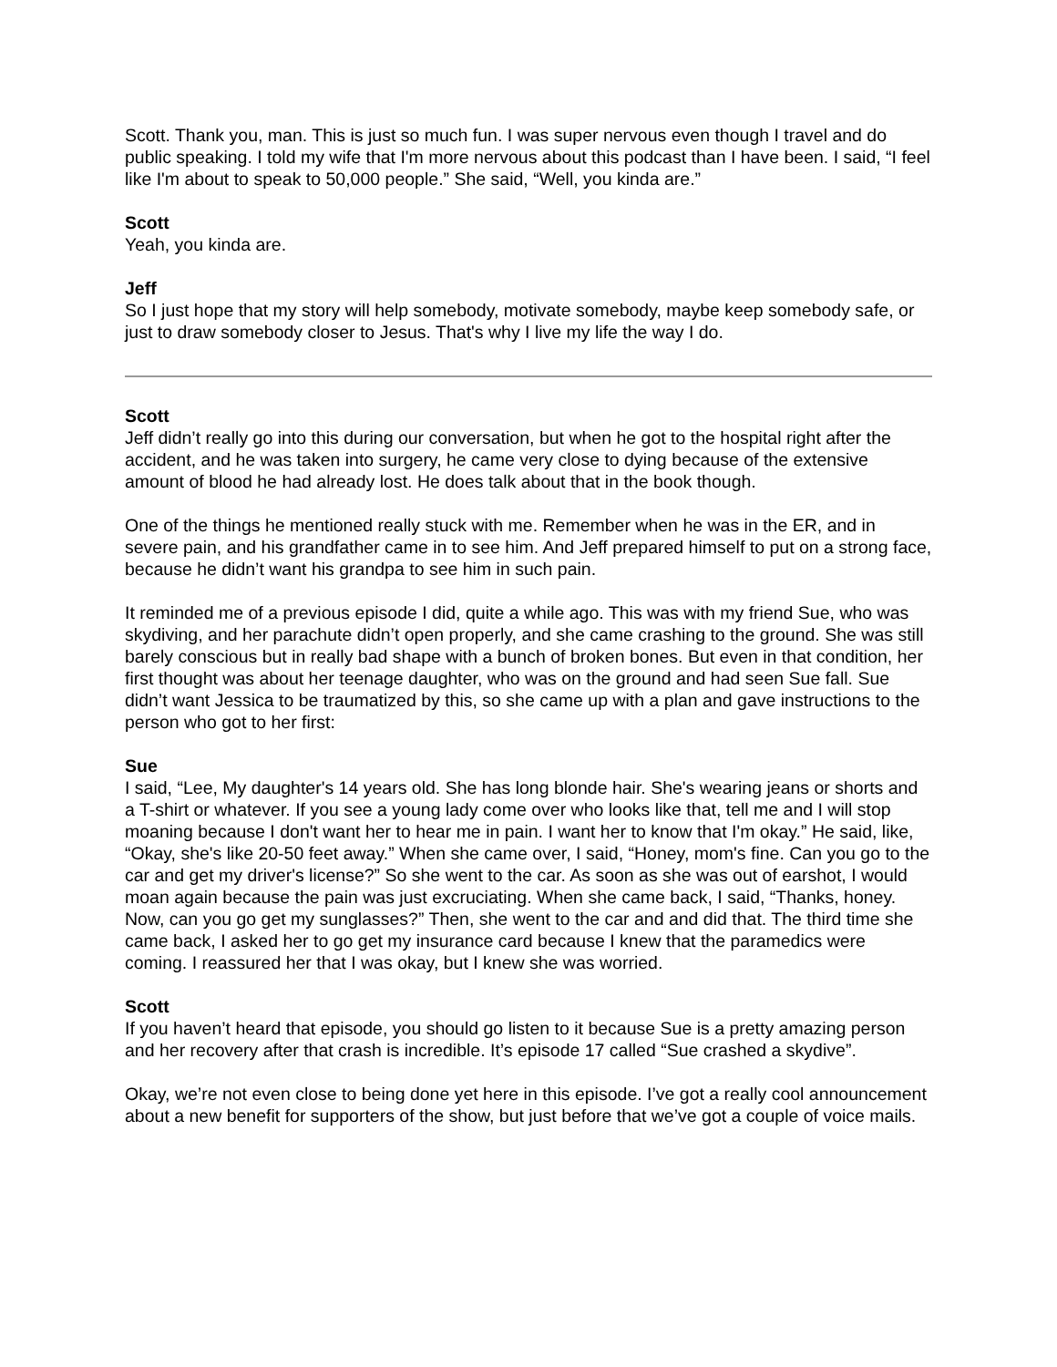Scott. Thank you, man. This is just so much fun. I was super nervous even though I travel and do public speaking. I told my wife that I'm more nervous about this podcast than I have been. I said, “I feel like I'm about to speak to 50,000 people.” She said, “Well, you kinda are.”
Scott
Yeah, you kinda are.
Jeff
So I just hope that my story will help somebody, motivate somebody, maybe keep somebody safe, or just to draw somebody closer to Jesus. That's why I live my life the way I do.
Scott
Jeff didn’t really go into this during our conversation, but when he got to the hospital right after the accident, and he was taken into surgery, he came very close to dying because of the extensive amount of blood he had already lost. He does talk about that in the book though.
One of the things he mentioned really stuck with me. Remember when he was in the ER, and in severe pain, and his grandfather came in to see him. And Jeff prepared himself to put on a strong face, because he didn’t want his grandpa to see him in such pain.
It reminded me of a previous episode I did, quite a while ago. This was with my friend Sue, who was skydiving, and her parachute didn’t open properly, and she came crashing to the ground. She was still barely conscious but in really bad shape with a bunch of broken bones. But even in that condition, her first thought was about her teenage daughter, who was on the ground and had seen Sue fall. Sue didn’t want Jessica to be traumatized by this, so she came up with a plan and gave instructions to the person who got to her first:
Sue
I said, “Lee, My daughter's 14 years old. She has long blonde hair. She's wearing jeans or shorts and a T-shirt or whatever. If you see a young lady come over who looks like that, tell me and I will stop moaning because I don't want her to hear me in pain. I want her to know that I'm okay.” He said, like, “Okay, she's like 20-50 feet away.” When she came over, I said, “Honey, mom's fine. Can you go to the car and get my driver's license?” So she went to the car. As soon as she was out of earshot, I would moan again because the pain was just excruciating. When she came back, I said, “Thanks, honey. Now, can you go get my sunglasses?” Then, she went to the car and and did that. The third time she came back, I asked her to go get my insurance card because I knew that the paramedics were coming. I reassured her that I was okay, but I knew she was worried.
Scott
If you haven’t heard that episode, you should go listen to it because Sue is a pretty amazing person and her recovery after that crash is incredible. It’s episode 17 called “Sue crashed a skydive”.
Okay, we’re not even close to being done yet here in this episode. I’ve got a really cool announcement about a new benefit for supporters of the show, but just before that we’ve got a couple of voice mails.